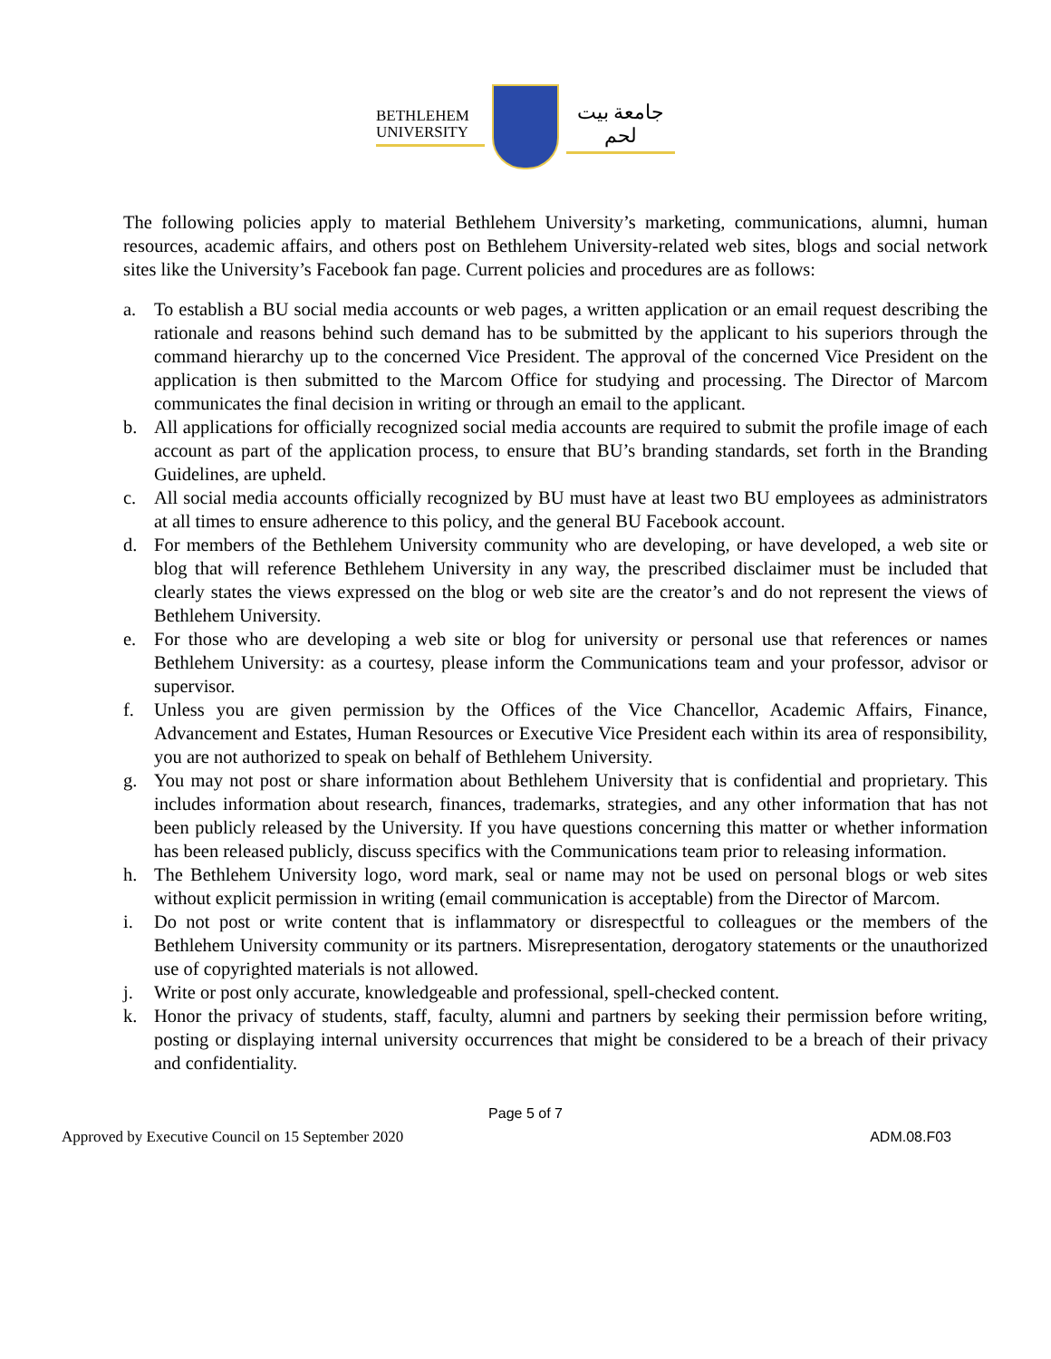BETHLEHEM
UNIVERSITY
جامعة بيت لحم
The following policies apply to material Bethlehem University’s marketing, communications, alumni, human resources, academic affairs, and others post on Bethlehem University-related web sites, blogs and social network sites like the University’s Facebook fan page. Current policies and procedures are as follows:
a. To establish a BU social media accounts or web pages, a written application or an email request describing the rationale and reasons behind such demand has to be submitted by the applicant to his superiors through the command hierarchy up to the concerned Vice President. The approval of the concerned Vice President on the application is then submitted to the Marcom Office for studying and processing. The Director of Marcom communicates the final decision in writing or through an email to the applicant.
b. All applications for officially recognized social media accounts are required to submit the profile image of each account as part of the application process, to ensure that BU’s branding standards, set forth in the Branding Guidelines, are upheld.
c. All social media accounts officially recognized by BU must have at least two BU employees as administrators at all times to ensure adherence to this policy, and the general BU Facebook account.
d. For members of the Bethlehem University community who are developing, or have developed, a web site or blog that will reference Bethlehem University in any way, the prescribed disclaimer must be included that clearly states the views expressed on the blog or web site are the creator’s and do not represent the views of Bethlehem University.
e. For those who are developing a web site or blog for university or personal use that references or names Bethlehem University: as a courtesy, please inform the Communications team and your professor, advisor or supervisor.
f. Unless you are given permission by the Offices of the Vice Chancellor, Academic Affairs, Finance, Advancement and Estates, Human Resources or Executive Vice President each within its area of responsibility, you are not authorized to speak on behalf of Bethlehem University.
g. You may not post or share information about Bethlehem University that is confidential and proprietary. This includes information about research, finances, trademarks, strategies, and any other information that has not been publicly released by the University. If you have questions concerning this matter or whether information has been released publicly, discuss specifics with the Communications team prior to releasing information.
h. The Bethlehem University logo, word mark, seal or name may not be used on personal blogs or web sites without explicit permission in writing (email communication is acceptable) from the Director of Marcom.
i. Do not post or write content that is inflammatory or disrespectful to colleagues or the members of the Bethlehem University community or its partners. Misrepresentation, derogatory statements or the unauthorized use of copyrighted materials is not allowed.
j. Write or post only accurate, knowledgeable and professional, spell-checked content.
k. Honor the privacy of students, staff, faculty, alumni and partners by seeking their permission before writing, posting or displaying internal university occurrences that might be considered to be a breach of their privacy and confidentiality.
Page 5 of 7
Approved by Executive Council on 15 September 2020 ADM.08.F03